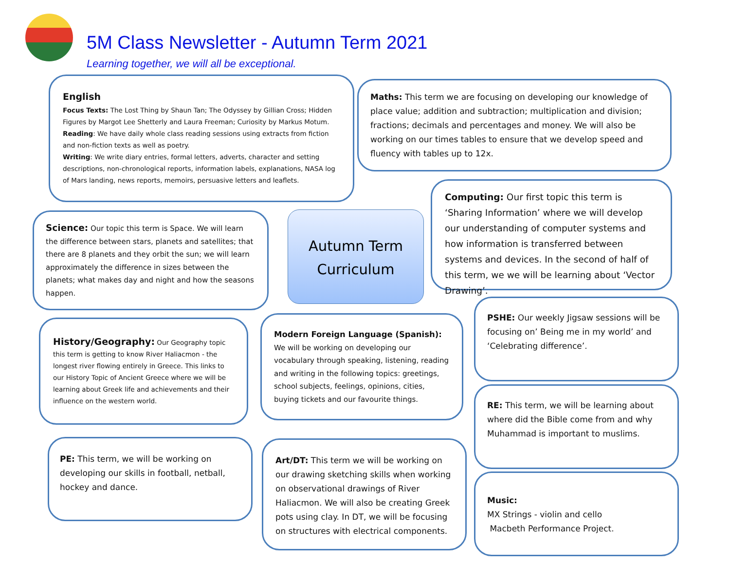5M Class Newsletter - Autumn Term 2021
Learning together, we will all be exceptional.
English
Focus Texts: The Lost Thing by Shaun Tan; The Odyssey by Gillian Cross; Hidden Figures by Margot Lee Shetterly and Laura Freeman; Curiosity by Markus Motum.
Reading: We have daily whole class reading sessions using extracts from fiction and non-fiction texts as well as poetry.
Writing: We write diary entries, formal letters, adverts, character and setting descriptions, non-chronological reports, information labels, explanations, NASA log of Mars landing, news reports, memoirs, persuasive letters and leaflets.
Maths: This term we are focusing on developing our knowledge of place value; addition and subtraction; multiplication and division; fractions; decimals and percentages and money. We will also be working on our times tables to ensure that we develop speed and fluency with tables up to 12x.
Computing: Our first topic this term is ‘Sharing Information’ where we will develop our understanding of computer systems and how information is transferred between systems and devices. In the second of half of this term, we we will be learning about ‘Vector Drawing’.
Science: Our topic this term is Space. We will learn the difference between stars, planets and satellites; that there are 8 planets and they orbit the sun; we will learn approximately the difference in sizes between the planets; what makes day and night and how the seasons happen.
Autumn Term
Curriculum
History/Geography: Our Geography topic this term is getting to know River Haliacmon - the longest river flowing entirely in Greece. This links to our History Topic of Ancient Greece where we will be learning about Greek life and achievements and their influence on the western world.
Modern Foreign Language (Spanish): We will be working on developing our vocabulary through speaking, listening, reading and writing in the following topics: greetings, school subjects, feelings, opinions, cities, buying tickets and our favourite things.
PSHE: Our weekly Jigsaw sessions will be focusing on’ Being me in my world’ and ‘Celebrating difference’.
RE: This term, we will be learning about where did the Bible come from and why Muhammad is important to muslims.
PE: This term, we will be working on developing our skills in football, netball, hockey and dance.
Art/DT: This term we will be working on our drawing sketching skills when working on observational drawings of River Haliacmon. We will also be creating Greek pots using clay. In DT, we will be focusing on structures with electrical components.
Music:
MX Strings - violin and cello
Macbeth Performance Project.